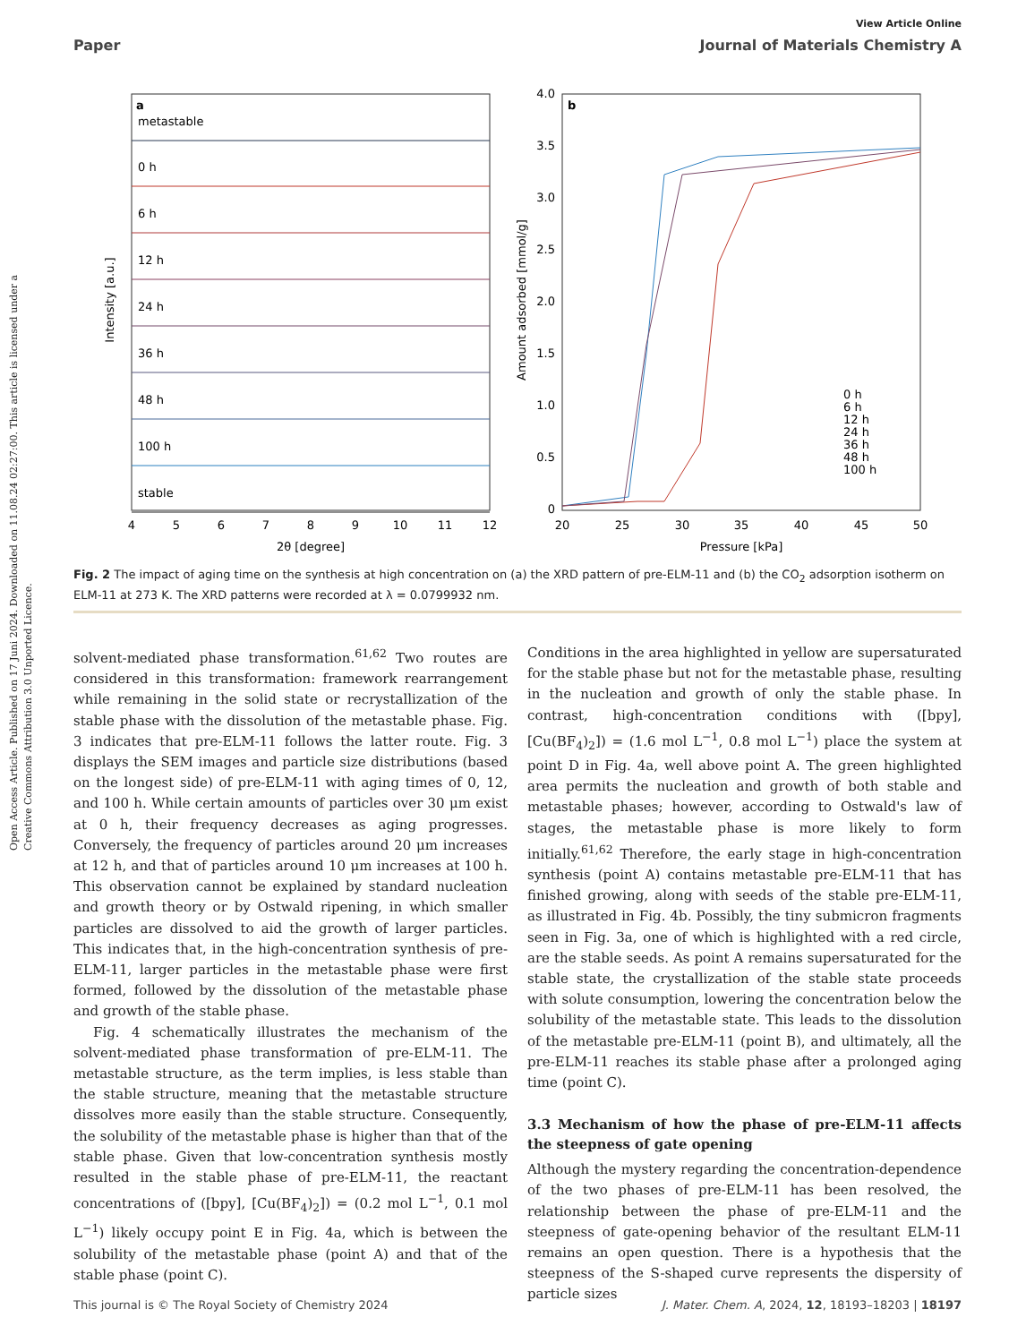Open Access Article. Published on 17 Juni 2024. Downloaded on 11.08.24 02:27:00. This article is licensed under a Creative Commons Attribution 3.0 Unported Licence.
View Article Online
Paper Journal of Materials Chemistry A
a
metastable
0 h
6 h
12 h
24 h
36 h
48 h
100 h
stable
4
5
6
7
8
9
10
11
12
2θ [degree]
Intensity [a.u.]
b
4.0
3.5
3.0
2.5
2.0
1.5
1.0
0.5
0
20
25
30
35
40
45
50
Pressure [kPa]
Amount adsorbed [mmol/g]
0 h
6 h
12 h
24 h
36 h
48 h
100 h
Fig. 2 The impact of aging time on the synthesis at high concentration on (a) the XRD pattern of pre-ELM-11 and (b) the CO<sub>2</sub> adsorption isotherm on ELM-11 at 273 K. The XRD patterns were recorded at λ = 0.0799932 nm.
solvent-mediated phase transformation.<sup>61,62</sup> Two routes are considered in this transformation: framework rearrangement while remaining in the solid state or recrystallization of the stable phase with the dissolution of the metastable phase. Fig. 3 indicates that pre-ELM-11 follows the latter route. Fig. 3 displays the SEM images and particle size distributions (based on the longest side) of pre-ELM-11 with aging times of 0, 12, and 100 h. While certain amounts of particles over 30 μm exist at 0 h, their frequency decreases as aging progresses. Conversely, the frequency of particles around 20 μm increases at 12 h, and that of particles around 10 μm increases at 100 h. This observation cannot be explained by standard nucleation and growth theory or by Ostwald ripening, in which smaller particles are dissolved to aid the growth of larger particles. This indicates that, in the high-concentration synthesis of pre-ELM-11, larger particles in the metastable phase were first formed, followed by the dissolution of the metastable phase and growth of the stable phase.
Fig. 4 schematically illustrates the mechanism of the solvent-mediated phase transformation of pre-ELM-11. The metastable structure, as the term implies, is less stable than the stable structure, meaning that the metastable structure dissolves more easily than the stable structure. Consequently, the solubility of the metastable phase is higher than that of the stable phase. Given that low-concentration synthesis mostly resulted in the stable phase of pre-ELM-11, the reactant concentrations of ([bpy], [Cu(BF<sub>4</sub>)<sub>2</sub>]) = (0.2 mol L<sup>−1</sup>, 0.1 mol L<sup>−1</sup>) likely occupy point E in Fig. 4a, which is between the solubility of the metastable phase (point A) and that of the stable phase (point C).
Conditions in the area highlighted in yellow are supersaturated for the stable phase but not for the metastable phase, resulting in the nucleation and growth of only the stable phase. In contrast, high-concentration conditions with ([bpy], [Cu(BF<sub>4</sub>)<sub>2</sub>]) = (1.6 mol L<sup>−1</sup>, 0.8 mol L<sup>−1</sup>) place the system at point D in Fig. 4a, well above point A. The green highlighted area permits the nucleation and growth of both stable and metastable phases; however, according to Ostwald's law of stages, the metastable phase is more likely to form initially.<sup>61,62</sup> Therefore, the early stage in high-concentration synthesis (point A) contains metastable pre-ELM-11 that has finished growing, along with seeds of the stable pre-ELM-11, as illustrated in Fig. 4b. Possibly, the tiny submicron fragments seen in Fig. 3a, one of which is highlighted with a red circle, are the stable seeds. As point A remains supersaturated for the stable state, the crystallization of the stable state proceeds with solute consumption, lowering the concentration below the solubility of the metastable state. This leads to the dissolution of the metastable pre-ELM-11 (point B), and ultimately, all the pre-ELM-11 reaches its stable phase after a prolonged aging time (point C).
3.3 Mechanism of how the phase of pre-ELM-11 affects the steepness of gate opening
Although the mystery regarding the concentration-dependence of the two phases of pre-ELM-11 has been resolved, the relationship between the phase of pre-ELM-11 and the steepness of gate-opening behavior of the resultant ELM-11 remains an open question. There is a hypothesis that the steepness of the S-shaped curve represents the dispersity of particle sizes
This journal is © The Royal Society of Chemistry 2024 J. Mater. Chem. A, 2024, 12, 18193–18203 | 18197